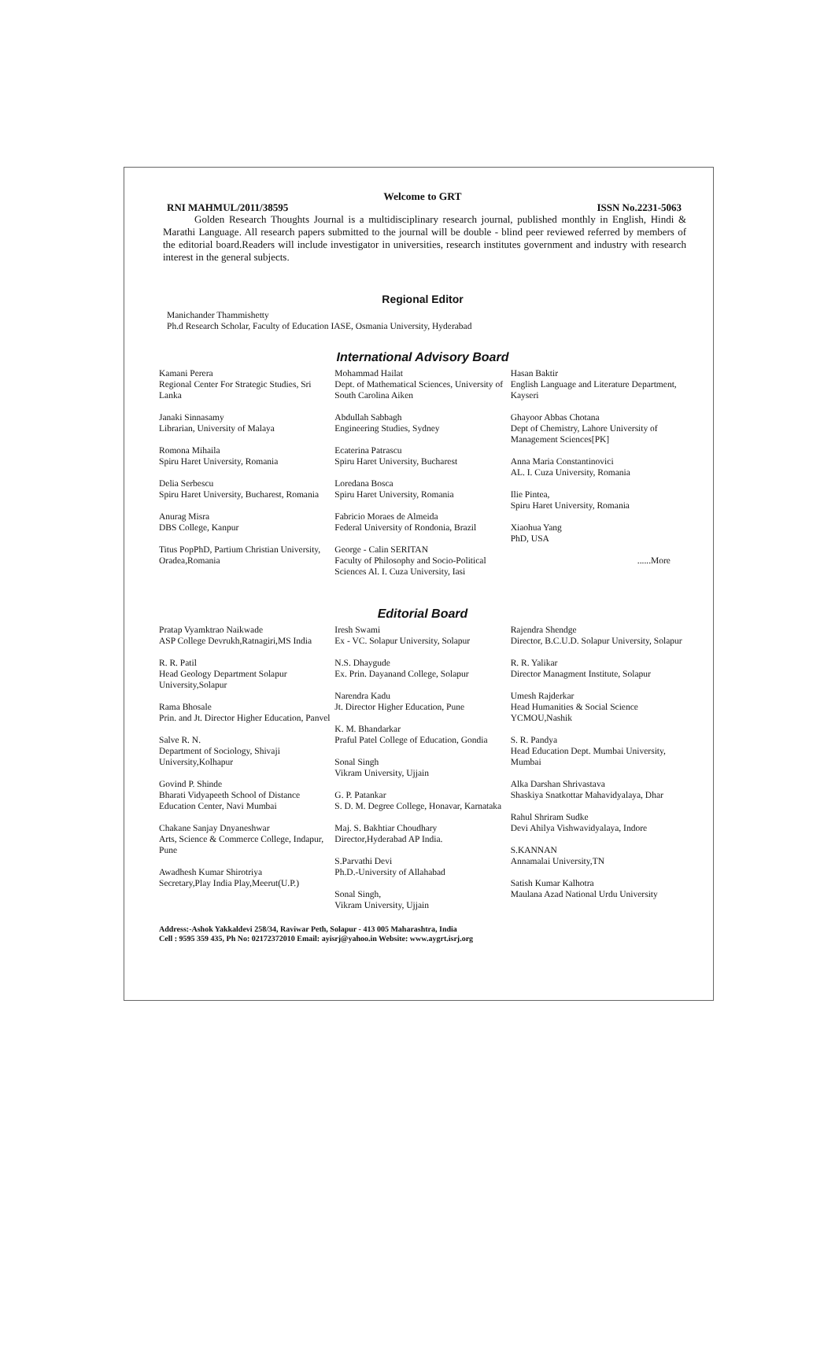Welcome to GRT
RNI MAHMUL/2011/38595 ISSN No.2231-5063
Golden Research Thoughts Journal is a multidisciplinary research journal, published monthly in English, Hindi & Marathi Language. All research papers submitted to the journal will be double - blind peer reviewed referred by members of the editorial board.Readers will include investigator in universities, research institutes government and industry with research interest in the general subjects.
Regional Editor
Manichander Thammishetty
Ph.d Research Scholar, Faculty of Education IASE, Osmania University, Hyderabad
International Advisory Board
Kamani Perera
Regional Center For Strategic Studies, Sri Lanka
Janaki Sinnasamy
Librarian, University of Malaya
Romona Mihaila
Spiru Haret University, Romania
Delia Serbescu
Spiru Haret University, Bucharest, Romania
Anurag Misra
DBS College, Kanpur
Titus PopPhD, Partium Christian University, Oradea,Romania
Mohammad Hailat
Dept. of Mathematical Sciences, University of South Carolina Aiken
Abdullah Sabbagh
Engineering Studies, Sydney
Ecaterina Patrascu
Spiru Haret University, Bucharest
Loredana Bosca
Spiru Haret University, Romania
Fabricio Moraes de Almeida
Federal University of Rondonia, Brazil
George - Calin SERITAN
Faculty of Philosophy and Socio-Political Sciences Al. I. Cuza University, Iasi
Hasan Baktir
English Language and Literature Department, Kayseri
Ghayoor Abbas Chotana
Dept of Chemistry, Lahore University of Management Sciences[PK]
Anna Maria Constantinovici
AL. I. Cuza University, Romania
Ilie Pintea,
Spiru Haret University, Romania
Xiaohua Yang
PhD, USA
......More
Editorial Board
Pratap Vyamktrao Naikwade
ASP College Devrukh,Ratnagiri,MS India
R. R. Patil
Head Geology Department Solapur University,Solapur
Rama Bhosale
Prin. and Jt. Director Higher Education, Panvel
Salve R. N.
Department of Sociology, Shivaji University,Kolhapur
Govind P. Shinde
Bharati Vidyapeeth School of Distance Education Center, Navi Mumbai
Chakane Sanjay Dnyaneshwar
Arts, Science & Commerce College, Indapur, Pune
Awadhesh Kumar Shirotriya
Secretary,Play India Play,Meerut(U.P.)
Iresh Swami
Ex - VC. Solapur University, Solapur
N.S. Dhaygude
Ex. Prin. Dayanand College, Solapur
Narendra Kadu
Jt. Director Higher Education, Pune
K. M. Bhandarkar
Praful Patel College of Education, Gondia
Sonal Singh
Vikram University, Ujjain
G. P. Patankar
S. D. M. Degree College, Honavar, Karnataka
Maj. S. Bakhtiar Choudhary
Director,Hyderabad AP India.
S.Parvathi Devi
Ph.D.-University of Allahabad
Sonal Singh,
Vikram University, Ujjain
Rajendra Shendge
Director, B.C.U.D. Solapur University, Solapur
R. R. Yalikar
Director Managment Institute, Solapur
Umesh Rajderkar
Head Humanities & Social Science YCMOU,Nashik
S. R. Pandya
Head Education Dept. Mumbai University, Mumbai
Alka Darshan Shrivastava
Shaskiya Snatkottar Mahavidyalaya, Dhar
Rahul Shriram Sudke
Devi Ahilya Vishwavidyalaya, Indore
S.KANNAN
Annamalai University,TN
Satish Kumar Kalhotra
Maulana Azad National Urdu University
Address:-Ashok Yakkaldevi 258/34, Raviwar Peth, Solapur - 413 005 Maharashtra, India
Cell : 9595 359 435, Ph No: 02172372010 Email: ayisrj@yahoo.in Website: www.aygrt.isrj.org